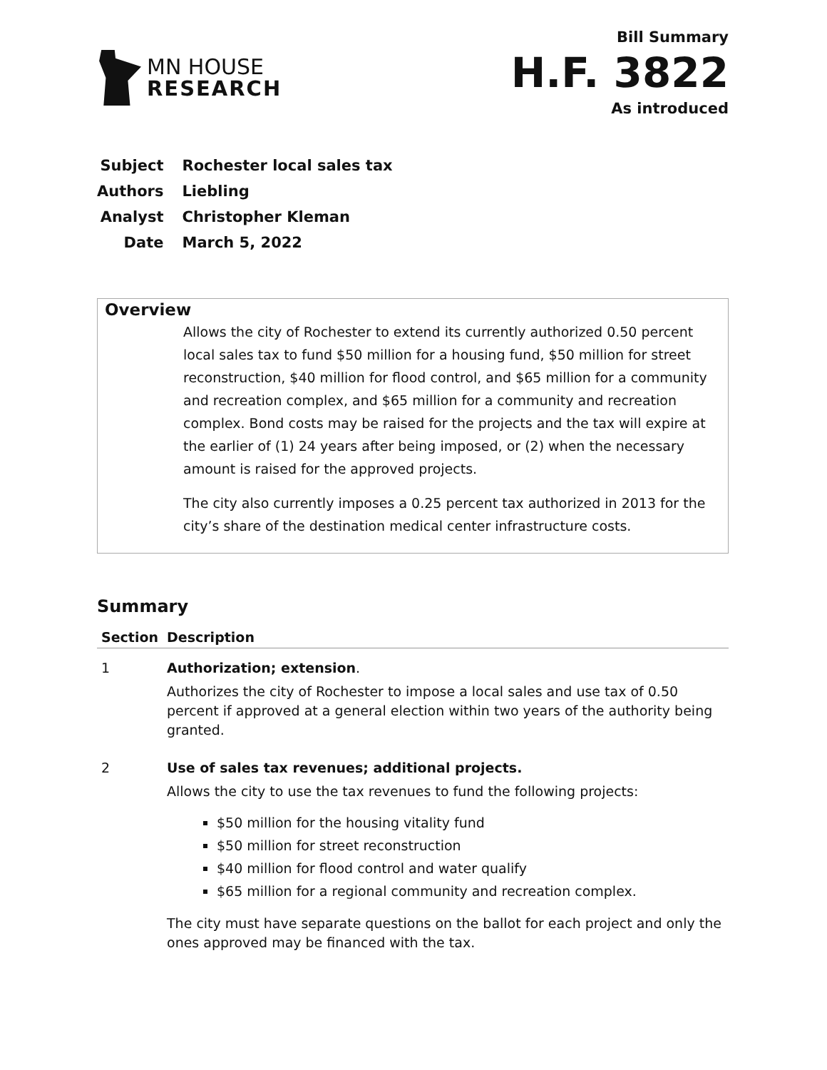MN HOUSE
RESEARCH
Bill Summary
H.F. 3822
As introduced
| Subject | Rochester local sales tax |
| Authors | Liebling |
| Analyst | Christopher Kleman |
| Date | March 5, 2022 |
Overview
Allows the city of Rochester to extend its currently authorized 0.50 percent local sales tax to fund $50 million for a housing fund, $50 million for street reconstruction, $40 million for flood control, and $65 million for a community and recreation complex, and $65 million for a community and recreation complex. Bond costs may be raised for the projects and the tax will expire at the earlier of (1) 24 years after being imposed, or (2) when the necessary amount is raised for the approved projects.
The city also currently imposes a 0.25 percent tax authorized in 2013 for the city’s share of the destination medical center infrastructure costs.
Summary
| Section | Description |
| --- | --- |
| 1 | Authorization; extension . Authorizes the city of Rochester to impose a local sales and use tax of 0.50 percent if approved at a general election within two years of the authority being granted. |
| 2 | Use of sales tax revenues; additional projects. Allows the city to use the tax revenues to fund the following projects: $50 million for the housing vitality fund $50 million for street reconstruction $40 million for flood control and water qualify $65 million for a regional community and recreation complex. The city must have separate questions on the ballot for each project and only the ones approved may be financed with the tax. |